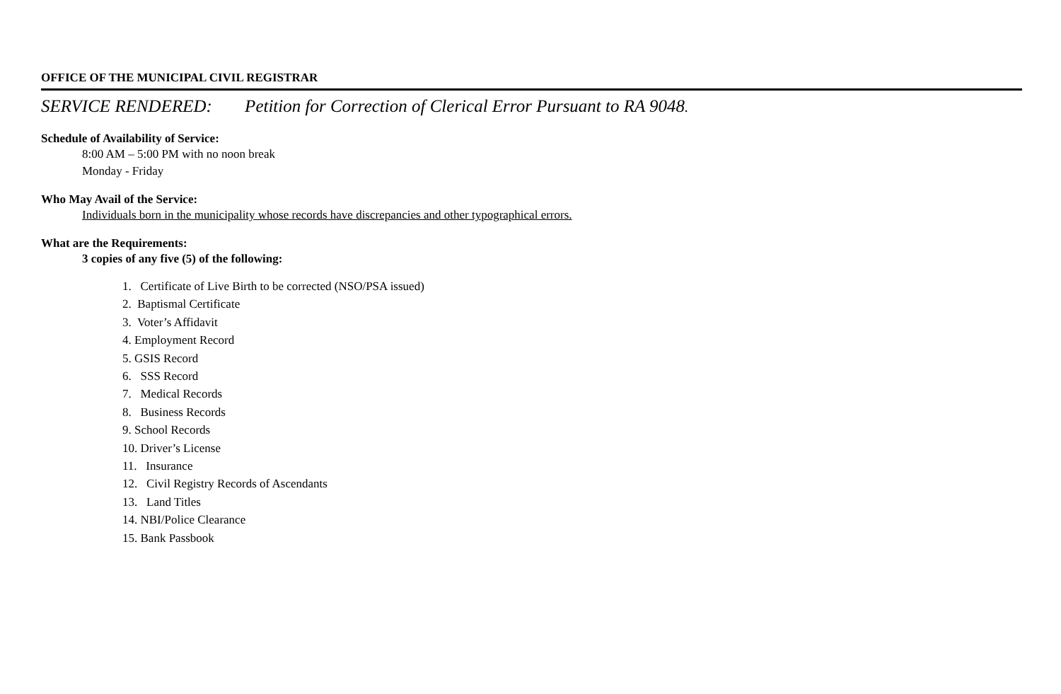OFFICE OF THE MUNICIPAL CIVIL REGISTRAR
SERVICE RENDERED: Petition for Correction of Clerical Error Pursuant to RA 9048.
Schedule of Availability of Service:
8:00 AM – 5:00 PM with no noon break
Monday - Friday
Who May Avail of the Service:
Individuals born in the municipality whose records have discrepancies and other typographical errors.
What are the Requirements:
3 copies of any five (5) of the following:
1. Certificate of Live Birth to be corrected (NSO/PSA issued)
2. Baptismal Certificate
3. Voter’s Affidavit
4. Employment Record
5. GSIS Record
6. SSS Record
7. Medical Records
8. Business Records
9. School Records
10. Driver’s License
11. Insurance
12. Civil Registry Records of Ascendants
13. Land Titles
14. NBI/Police Clearance
15. Bank Passbook